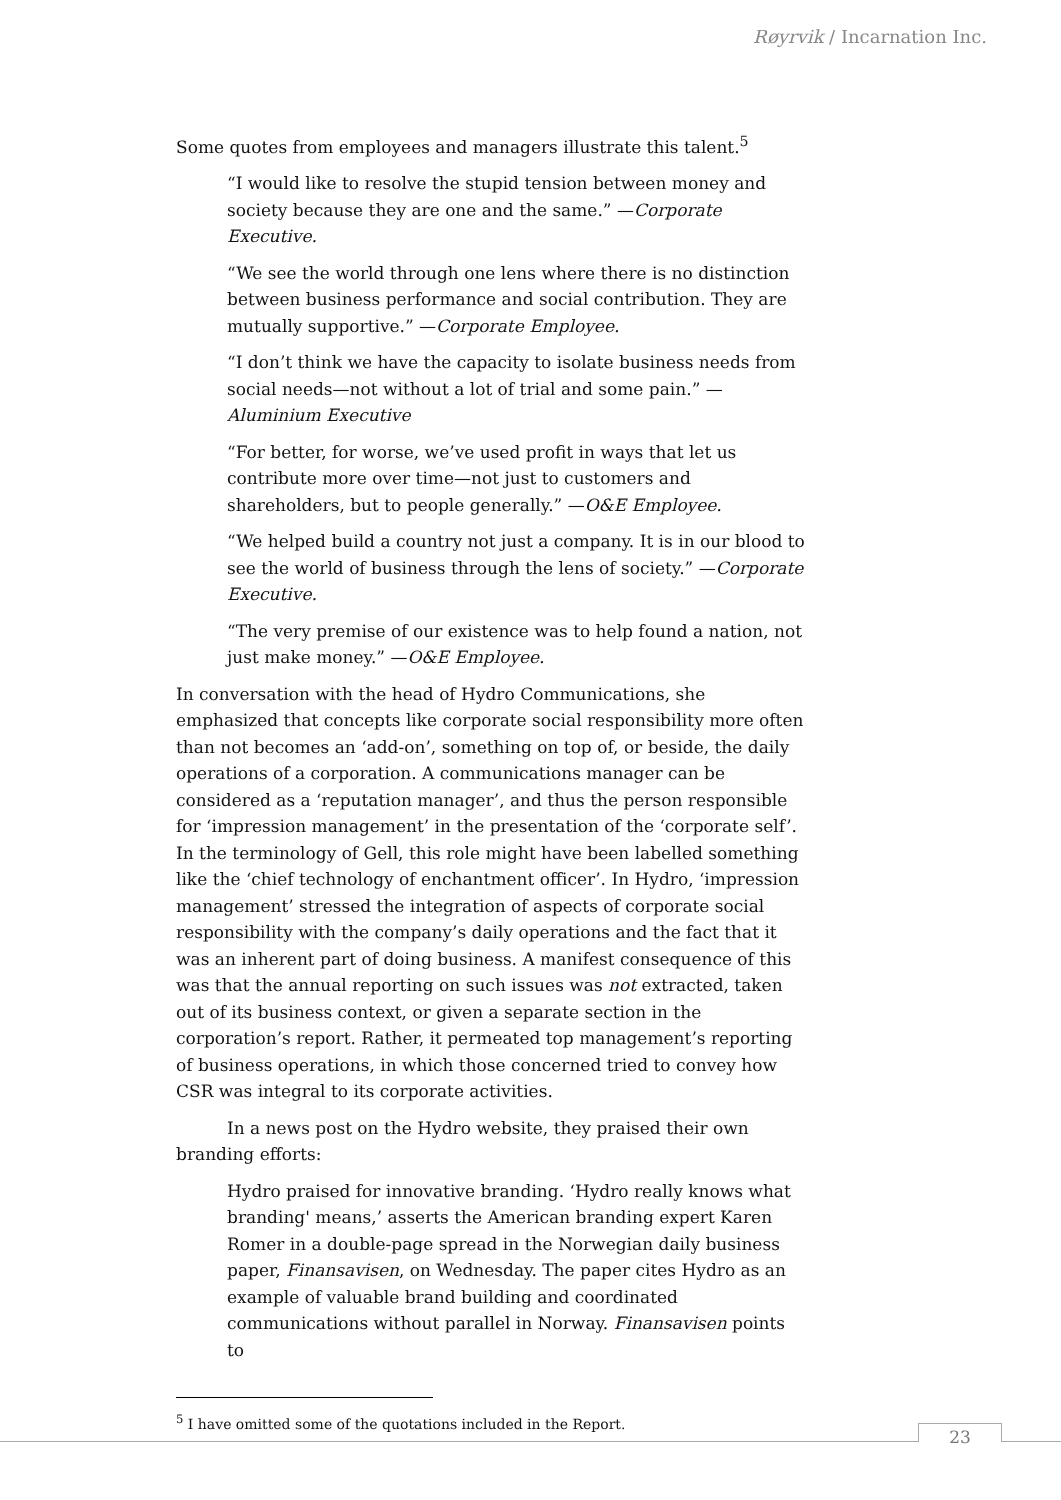Røyrvik / Incarnation Inc.
Some quotes from employees and managers illustrate this talent.<sup>5</sup>
“I would like to resolve the stupid tension between money and society because they are one and the same.” —Corporate Executive.
“We see the world through one lens where there is no distinction between business performance and social contribution. They are mutually supportive.” —Corporate Employee.
“I don’t think we have the capacity to isolate business needs from social needs—not without a lot of trial and some pain.” —Aluminium Executive
“For better, for worse, we’ve used profit in ways that let us contribute more over time—not just to customers and shareholders, but to people generally.” —O&E Employee.
“We helped build a country not just a company. It is in our blood to see the world of business through the lens of society.” —Corporate Executive.
“The very premise of our existence was to help found a nation, not just make money.” —O&E Employee.
In conversation with the head of Hydro Communications, she emphasized that concepts like corporate social responsibility more often than not becomes an ‘add-on’, something on top of, or beside, the daily operations of a corporation. A communications manager can be considered as a ‘reputation manager’, and thus the person responsible for ‘impression management’ in the presentation of the ‘corporate self’. In the terminology of Gell, this role might have been labelled something like the ‘chief technology of enchantment officer’. In Hydro, ‘impression management’ stressed the integration of aspects of corporate social responsibility with the company’s daily operations and the fact that it was an inherent part of doing business. A manifest consequence of this was that the annual reporting on such issues was not extracted, taken out of its business context, or given a separate section in the corporation’s report. Rather, it permeated top management’s reporting of business operations, in which those concerned tried to convey how CSR was integral to its corporate activities.
In a news post on the Hydro website, they praised their own branding efforts:
Hydro praised for innovative branding. ‘Hydro really knows what branding' means,’ asserts the American branding expert Karen Romer in a double-page spread in the Norwegian daily business paper, Finansavisen, on Wednesday. The paper cites Hydro as an example of valuable brand building and coordinated communications without parallel in Norway. Finansavisen points to
<sup>5</sup> I have omitted some of the quotations included in the Report.
23